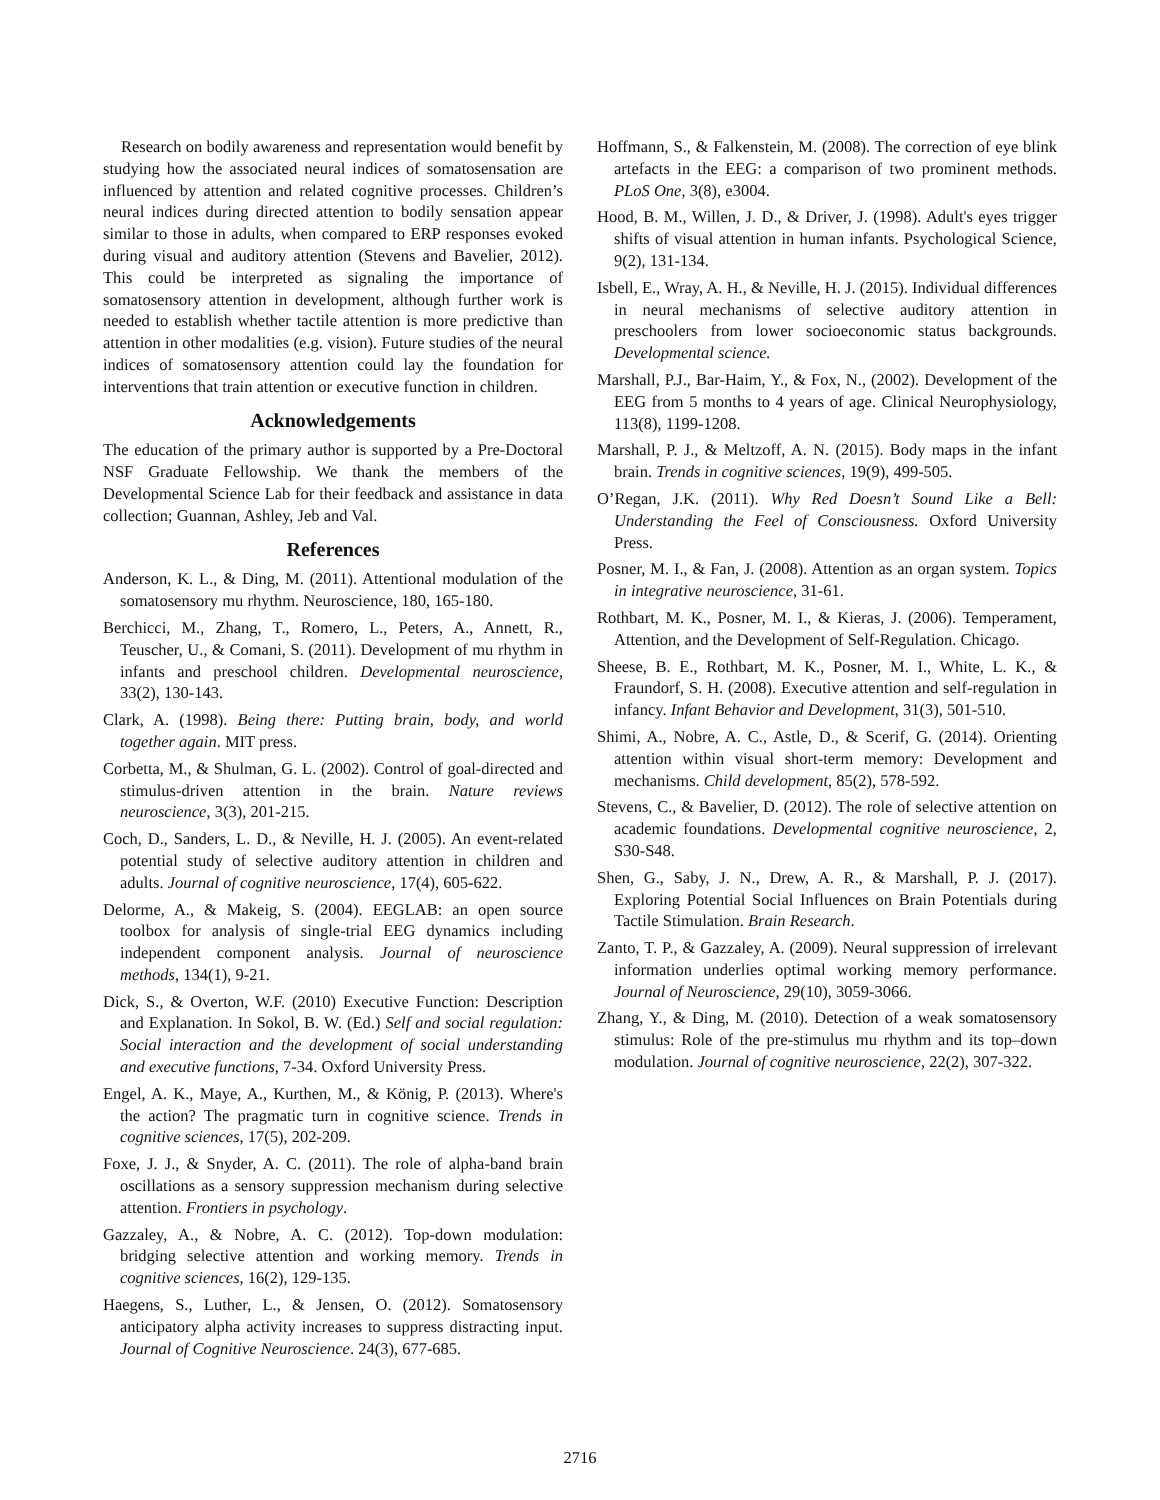Research on bodily awareness and representation would benefit by studying how the associated neural indices of somatosensation are influenced by attention and related cognitive processes. Children’s neural indices during directed attention to bodily sensation appear similar to those in adults, when compared to ERP responses evoked during visual and auditory attention (Stevens and Bavelier, 2012). This could be interpreted as signaling the importance of somatosensory attention in development, although further work is needed to establish whether tactile attention is more predictive than attention in other modalities (e.g. vision). Future studies of the neural indices of somatosensory attention could lay the foundation for interventions that train attention or executive function in children.
Acknowledgements
The education of the primary author is supported by a Pre-Doctoral NSF Graduate Fellowship. We thank the members of the Developmental Science Lab for their feedback and assistance in data collection; Guannan, Ashley, Jeb and Val.
References
Anderson, K. L., & Ding, M. (2011). Attentional modulation of the somatosensory mu rhythm. Neuroscience, 180, 165-180.
Berchicci, M., Zhang, T., Romero, L., Peters, A., Annett, R., Teuscher, U., & Comani, S. (2011). Development of mu rhythm in infants and preschool children. Developmental neuroscience, 33(2), 130-143.
Clark, A. (1998). Being there: Putting brain, body, and world together again. MIT press.
Corbetta, M., & Shulman, G. L. (2002). Control of goal-directed and stimulus-driven attention in the brain. Nature reviews neuroscience, 3(3), 201-215.
Coch, D., Sanders, L. D., & Neville, H. J. (2005). An event-related potential study of selective auditory attention in children and adults. Journal of cognitive neuroscience, 17(4), 605-622.
Delorme, A., & Makeig, S. (2004). EEGLAB: an open source toolbox for analysis of single-trial EEG dynamics including independent component analysis. Journal of neuroscience methods, 134(1), 9-21.
Dick, S., & Overton, W.F. (2010) Executive Function: Description and Explanation. In Sokol, B. W. (Ed.) Self and social regulation: Social interaction and the development of social understanding and executive functions, 7-34. Oxford University Press.
Engel, A. K., Maye, A., Kurthen, M., & König, P. (2013). Where's the action? The pragmatic turn in cognitive science. Trends in cognitive sciences, 17(5), 202-209.
Foxe, J. J., & Snyder, A. C. (2011). The role of alpha-band brain oscillations as a sensory suppression mechanism during selective attention. Frontiers in psychology.
Gazzaley, A., & Nobre, A. C. (2012). Top-down modulation: bridging selective attention and working memory. Trends in cognitive sciences, 16(2), 129-135.
Haegens, S., Luther, L., & Jensen, O. (2012). Somatosensory anticipatory alpha activity increases to suppress distracting input. Journal of Cognitive Neuroscience. 24(3), 677-685.
Hoffmann, S., & Falkenstein, M. (2008). The correction of eye blink artefacts in the EEG: a comparison of two prominent methods. PLoS One, 3(8), e3004.
Hood, B. M., Willen, J. D., & Driver, J. (1998). Adult's eyes trigger shifts of visual attention in human infants. Psychological Science, 9(2), 131-134.
Isbell, E., Wray, A. H., & Neville, H. J. (2015). Individual differences in neural mechanisms of selective auditory attention in preschoolers from lower socioeconomic status backgrounds. Developmental science.
Marshall, P.J., Bar-Haim, Y., & Fox, N., (2002). Development of the EEG from 5 months to 4 years of age. Clinical Neurophysiology, 113(8), 1199-1208.
Marshall, P. J., & Meltzoff, A. N. (2015). Body maps in the infant brain. Trends in cognitive sciences, 19(9), 499-505.
O’Regan, J.K. (2011). Why Red Doesn’t Sound Like a Bell: Understanding the Feel of Consciousness. Oxford University Press.
Posner, M. I., & Fan, J. (2008). Attention as an organ system. Topics in integrative neuroscience, 31-61.
Rothbart, M. K., Posner, M. I., & Kieras, J. (2006). Temperament, Attention, and the Development of Self-Regulation. Chicago.
Sheese, B. E., Rothbart, M. K., Posner, M. I., White, L. K., & Fraundorf, S. H. (2008). Executive attention and self-regulation in infancy. Infant Behavior and Development, 31(3), 501-510.
Shimi, A., Nobre, A. C., Astle, D., & Scerif, G. (2014). Orienting attention within visual short-term memory: Development and mechanisms. Child development, 85(2), 578-592.
Stevens, C., & Bavelier, D. (2012). The role of selective attention on academic foundations. Developmental cognitive neuroscience, 2, S30-S48.
Shen, G., Saby, J. N., Drew, A. R., & Marshall, P. J. (2017). Exploring Potential Social Influences on Brain Potentials during Tactile Stimulation. Brain Research.
Zanto, T. P., & Gazzaley, A. (2009). Neural suppression of irrelevant information underlies optimal working memory performance. Journal of Neuroscience, 29(10), 3059-3066.
Zhang, Y., & Ding, M. (2010). Detection of a weak somatosensory stimulus: Role of the pre-stimulus mu rhythm and its top–down modulation. Journal of cognitive neuroscience, 22(2), 307-322.
2716